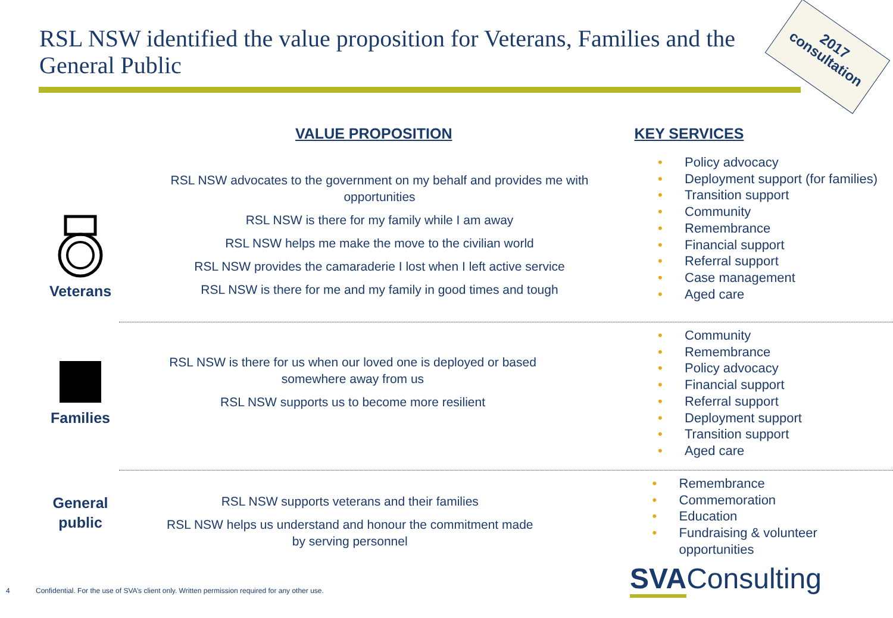RSL NSW identified the value proposition for Veterans, Families and the General Public
2017
consultation
VALUE PROPOSITION KEY SERVICES
Veterans
RSL NSW advocates to the government on my behalf and provides me with
opportunities
RSL NSW is there for my family while I am away
RSL NSW helps me make the move to the civilian world
RSL NSW provides the camaraderie I lost when I left active service
RSL NSW is there for me and my family in good times and tough
• Policy advocacy
• Deployment support (for families)
• Transition support
• Community
• Remembrance
• Financial support
• Referral support
• Case management
• Aged care
Families
RSL NSW is there for us when our loved one is deployed or based
somewhere away from us
RSL NSW supports us to become more resilient
• Community
• Remembrance
• Policy advocacy
• Financial support
• Referral support
• Deployment support
• Transition support
• Aged care
General
public
RSL NSW supports veterans and their families
RSL NSW helps us understand and honour the commitment made
by serving personnel
• Remembrance
• Commemoration
• Education
• Fundraising & volunteer opportunities
4 Confidential. For the use of SVA’s client only. Written permission required for any other use.
SVAConsulting